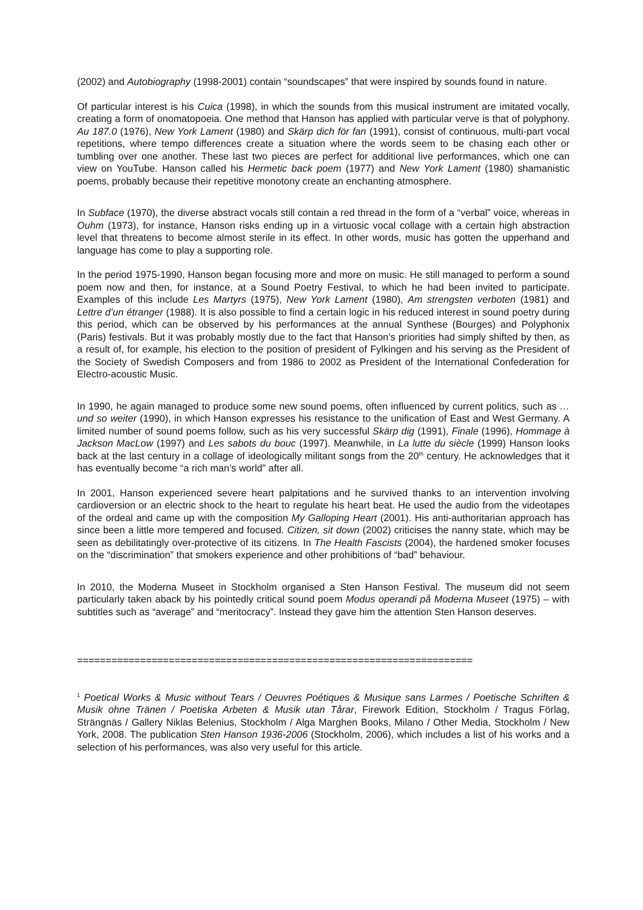(2002) and Autobiography (1998-2001) contain “soundscapes” that were inspired by sounds found in nature.
Of particular interest is his Cuica (1998), in which the sounds from this musical instrument are imitated vocally, creating a form of onomatopoeia. One method that Hanson has applied with particular verve is that of polyphony. Au 187.0 (1976), New York Lament (1980) and Skärp dich för fan (1991), consist of continuous, multi-part vocal repetitions, where tempo differences create a situation where the words seem to be chasing each other or tumbling over one another. These last two pieces are perfect for additional live performances, which one can view on YouTube. Hanson called his Hermetic back poem (1977) and New York Lament (1980) shamanistic poems, probably because their repetitive monotony create an enchanting atmosphere.
In Subface (1970), the diverse abstract vocals still contain a red thread in the form of a “verbal” voice, whereas in Ouhm (1973), for instance, Hanson risks ending up in a virtuosic vocal collage with a certain high abstraction level that threatens to become almost sterile in its effect. In other words, music has gotten the upperhand and language has come to play a supporting role.
In the period 1975-1990, Hanson began focusing more and more on music. He still managed to perform a sound poem now and then, for instance, at a Sound Poetry Festival, to which he had been invited to participate. Examples of this include Les Martyrs (1975), New York Lament (1980), Am strengsten verboten (1981) and Lettre d’un étranger (1988). It is also possible to find a certain logic in his reduced interest in sound poetry during this period, which can be observed by his performances at the annual Synthese (Bourges) and Polyphonix (Paris) festivals. But it was probably mostly due to the fact that Hanson’s priorities had simply shifted by then, as a result of, for example, his election to the position of president of Fylkingen and his serving as the President of the Society of Swedish Composers and from 1986 to 2002 as President of the International Confederation for Electro-acoustic Music.
In 1990, he again managed to produce some new sound poems, often influenced by current politics, such as … und so weiter (1990), in which Hanson expresses his resistance to the unification of East and West Germany. A limited number of sound poems follow, such as his very successful Skärp dig (1991), Finale (1996), Hommage à Jackson MacLow (1997) and Les sabots du bouc (1997). Meanwhile, in La lutte du siècle (1999) Hanson looks back at the last century in a collage of ideologically militant songs from the 20<sup>th</sup> century. He acknowledges that it has eventually become “a rich man’s world” after all.
In 2001, Hanson experienced severe heart palpitations and he survived thanks to an intervention involving cardioversion or an electric shock to the heart to regulate his heart beat. He used the audio from the videotapes of the ordeal and came up with the composition My Galloping Heart (2001). His anti-authoritarian approach has since been a little more tempered and focused. Citizen, sit down (2002) criticises the nanny state, which may be seen as debilitatingly over-protective of its citizens. In The Health Fascists (2004), the hardened smoker focuses on the “discrimination” that smokers experience and other prohibitions of “bad” behaviour.
In 2010, the Moderna Museet in Stockholm organised a Sten Hanson Festival. The museum did not seem particularly taken aback by his pointedly critical sound poem Modus operandi på Moderna Museet (1975) – with subtitles such as “average” and “meritocracy”. Instead they gave him the attention Sten Hanson deserves.
=====================================================================
<sup>1</sup> Poetical Works & Music without Tears / Oeuvres Poétiques & Musique sans Larmes / Poetische Schriften & Musik ohne Tränen / Poetiska Arbeten & Musik utan Tårar, Firework Edition, Stockholm / Tragus Förlag, Strängnäs / Gallery Niklas Belenius, Stockholm / Alga Marghen Books, Milano / Other Media, Stockholm / New York, 2008. The publication Sten Hanson 1936-2006 (Stockholm, 2006), which includes a list of his works and a selection of his performances, was also very useful for this article.